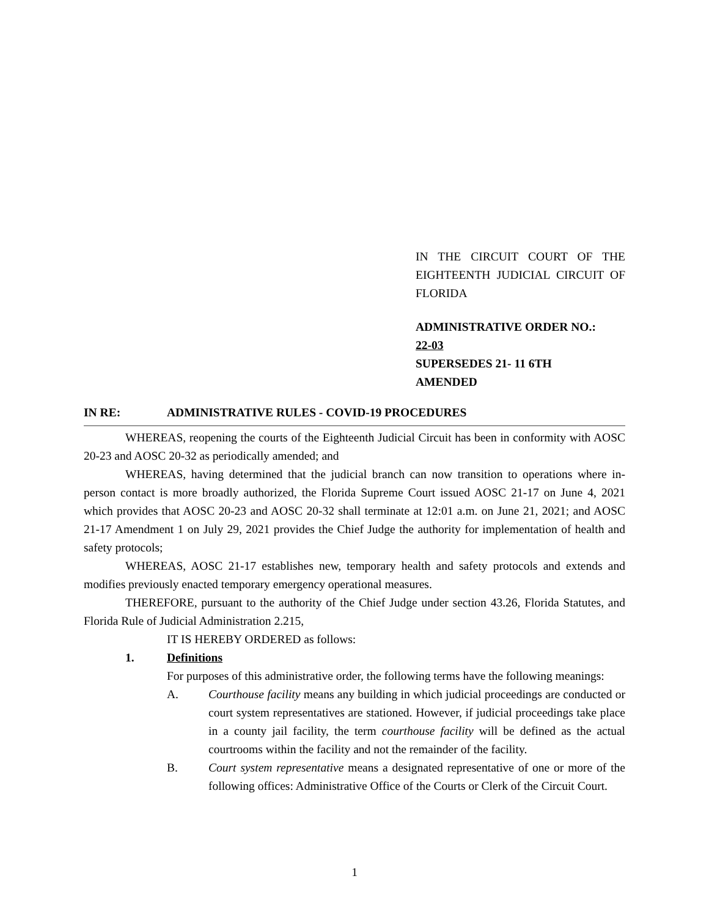IN THE CIRCUIT COURT OF THE EIGHTEENTH JUDICIAL CIRCUIT OF FLORIDA
ADMINISTRATIVE ORDER NO.:
22-03
SUPERSEDES 21- 11 6TH
AMENDED
IN RE: ADMINISTRATIVE RULES - COVID-19 PROCEDURES
WHEREAS, reopening the courts of the Eighteenth Judicial Circuit has been in conformity with AOSC 20-23 and AOSC 20-32 as periodically amended; and
WHEREAS, having determined that the judicial branch can now transition to operations where in-person contact is more broadly authorized, the Florida Supreme Court issued AOSC 21-17 on June 4, 2021 which provides that AOSC 20-23 and AOSC 20-32 shall terminate at 12:01 a.m. on June 21, 2021; and AOSC 21-17 Amendment 1 on July 29, 2021 provides the Chief Judge the authority for implementation of health and safety protocols;
WHEREAS, AOSC 21-17 establishes new, temporary health and safety protocols and extends and modifies previously enacted temporary emergency operational measures.
THEREFORE, pursuant to the authority of the Chief Judge under section 43.26, Florida Statutes, and Florida Rule of Judicial Administration 2.215,
IT IS HEREBY ORDERED as follows:
1. Definitions
For purposes of this administrative order, the following terms have the following meanings:
A. Courthouse facility means any building in which judicial proceedings are conducted or court system representatives are stationed. However, if judicial proceedings take place in a county jail facility, the term courthouse facility will be defined as the actual courtrooms within the facility and not the remainder of the facility.
B. Court system representative means a designated representative of one or more of the following offices: Administrative Office of the Courts or Clerk of the Circuit Court.
1